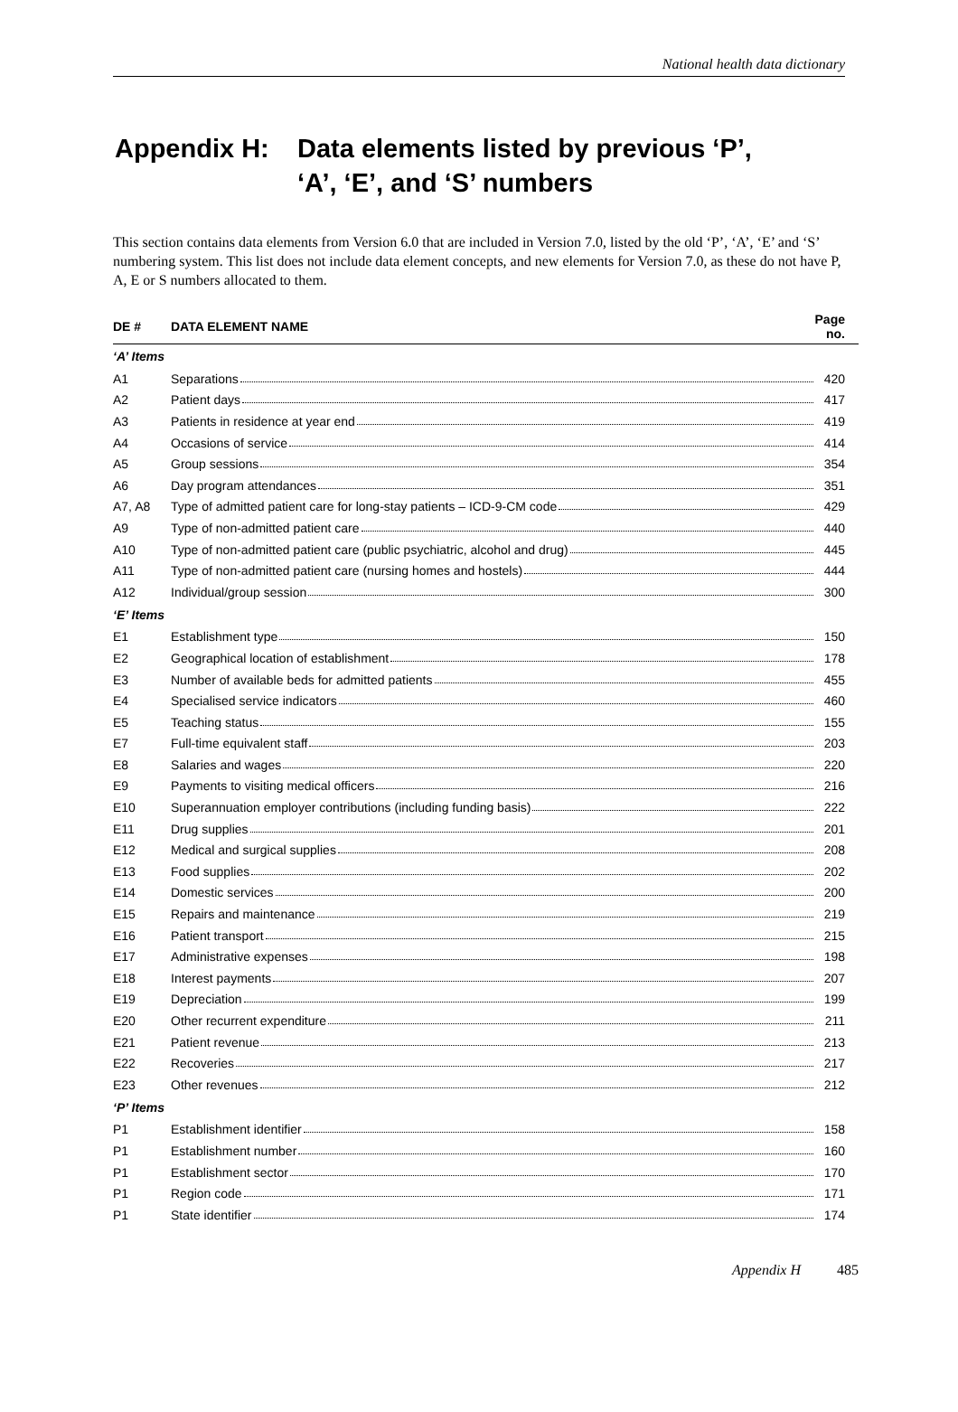National health data dictionary
Appendix H: Data elements listed by previous ‘P’,
‘A’, ‘E’, and ‘S’ numbers
This section contains data elements from Version 6.0 that are included in Version 7.0, listed by the old ‘P’, ‘A’, ‘E’ and ‘S’ numbering system. This list does not include data element concepts, and new elements for Version 7.0, as these do not have P, A, E or S numbers allocated to them.
| DE # | DATA ELEMENT NAME | Page no. |
| --- | --- | --- |
| ‘A’ Items | | |
| A1 | Separations | 420 |
| A2 | Patient days | 417 |
| A3 | Patients in residence at year end | 419 |
| A4 | Occasions of service | 414 |
| A5 | Group sessions | 354 |
| A6 | Day program attendances | 351 |
| A7, A8 | Type of admitted patient care for long-stay patients – ICD-9-CM code | 429 |
| A9 | Type of non-admitted patient care | 440 |
| A10 | Type of non-admitted patient care (public psychiatric, alcohol and drug) | 445 |
| A11 | Type of non-admitted patient care (nursing homes and hostels) | 444 |
| A12 | Individual/group session | 300 |
| ‘E’ Items | | |
| E1 | Establishment type | 150 |
| E2 | Geographical location of establishment | 178 |
| E3 | Number of available beds for admitted patients | 455 |
| E4 | Specialised service indicators | 460 |
| E5 | Teaching status | 155 |
| E7 | Full-time equivalent staff | 203 |
| E8 | Salaries and wages | 220 |
| E9 | Payments to visiting medical officers | 216 |
| E10 | Superannuation employer contributions (including funding basis) | 222 |
| E11 | Drug supplies | 201 |
| E12 | Medical and surgical supplies | 208 |
| E13 | Food supplies | 202 |
| E14 | Domestic services | 200 |
| E15 | Repairs and maintenance | 219 |
| E16 | Patient transport | 215 |
| E17 | Administrative expenses | 198 |
| E18 | Interest payments | 207 |
| E19 | Depreciation | 199 |
| E20 | Other recurrent expenditure | 211 |
| E21 | Patient revenue | 213 |
| E22 | Recoveries | 217 |
| E23 | Other revenues | 212 |
| ‘P’ Items | | |
| P1 | Establishment identifier | 158 |
| P1 | Establishment number | 160 |
| P1 | Establishment sector | 170 |
| P1 | Region code | 171 |
| P1 | State identifier | 174 |
Appendix H 485